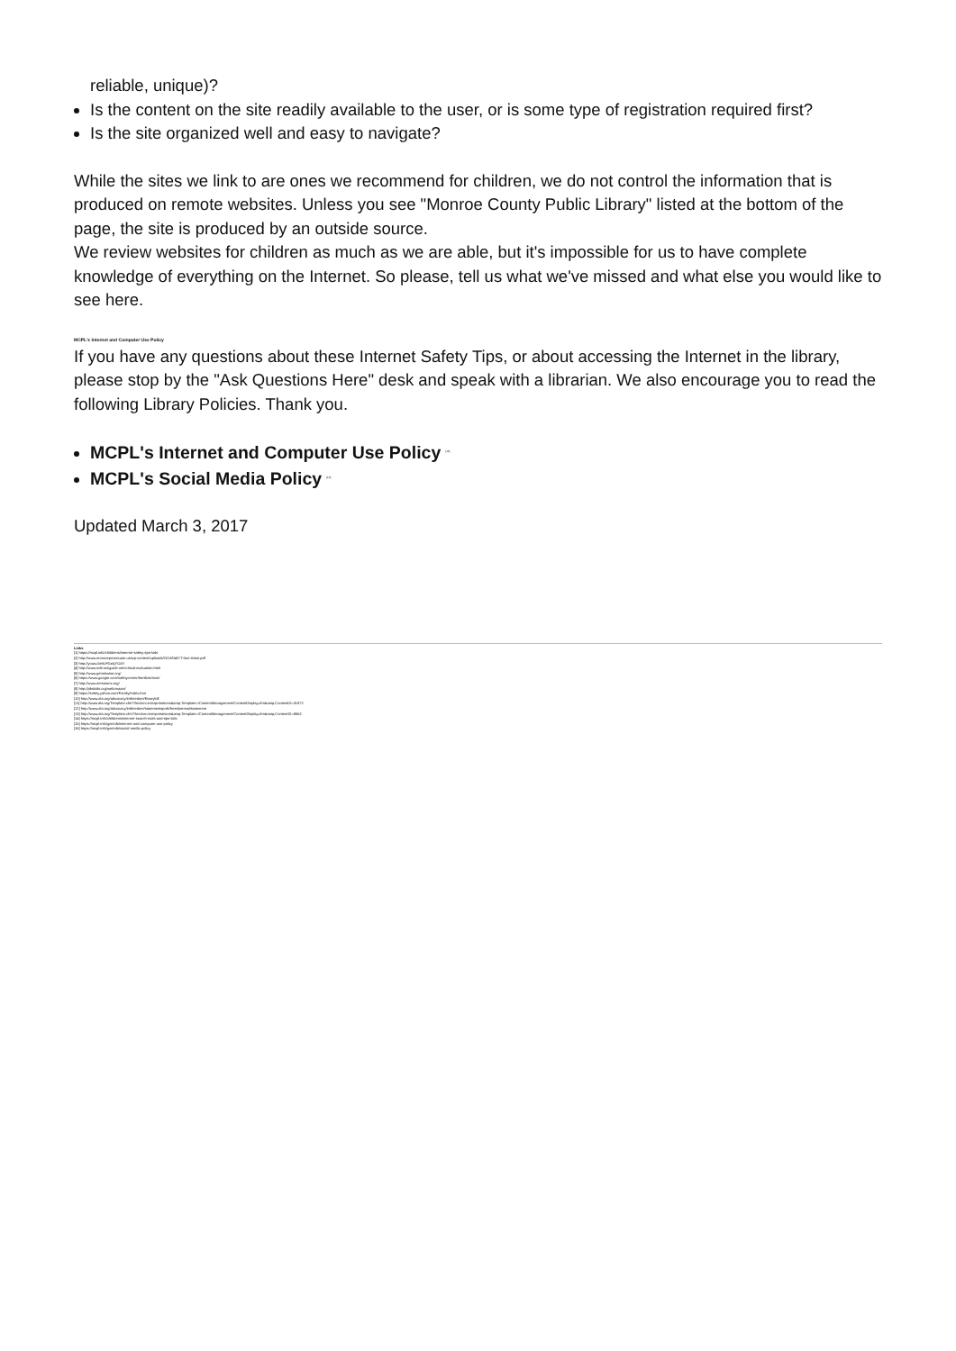reliable, unique)?
Is the content on the site readily available to the user, or is some type of registration required first?
Is the site organized well and easy to navigate?
While the sites we link to are ones we recommend for children, we do not control the information that is produced on remote websites. Unless you see "Monroe County Public Library" listed at the bottom of the page, the site is produced by an outside source.
We review websites for children as much as we are able, but it's impossible for us to have complete knowledge of everything on the Internet. So please, tell us what we've missed and what else you would like to see here.
MCPL's Internet and Computer Use Policy
If you have any questions about these Internet Safety Tips, or about accessing the Internet in the library, please stop by the "Ask Questions Here" desk and speak with a librarian. We also encourage you to read the following Library Policies. Thank you.
MCPL's Internet and Computer Use Policy <sup>[15]</sup>
MCPL's Social Media Policy <sup>[16]</sup>
Updated March 3, 2017
Links
[1] https://mcpl.info/childrens/internet-safety-tips-kids
[2] http://www.monroeprosecutor.us/wp-content/uploads/2013/04/CT-fact-sheet.pdf
[3] http://youtu.be/iLFDzlqYOAY
[4] http://www.schrockguide.net/critical-evaluation.html
[5] http://www.getnetwise.org/
[6] https://www.google.com/safetycenter/families/start/
[7] http://www.netsmartz.org/
[8] http://pbskids.org/webonauts/
[9] https://safety.yahoo.com/Family/index.htm
[10] http://www.ala.org/advocacy/intfreedom/librarybill
[11] http://www.ala.org/Template.cfm?Section=Interpretations&amp;Template=/ContentManagement/ContentDisplay.cfm&amp;ContentID=31872
[12] http://www.ala.org/advocacy/intfreedom/statementspols/freedomreadstatement
[13] http://www.ala.org/Template.cfm?Section=interpretations&amp;Template=/ContentManagement/ContentDisplay.cfm&amp;ContentID=8662
[14] https://mcpl.info/childrens/internet-search-tools-and-tips-kids
[15] https://mcpl.info/geninfo/internet-and-computer-use-policy
[16] https://mcpl.info/geninfo/social-media-policy